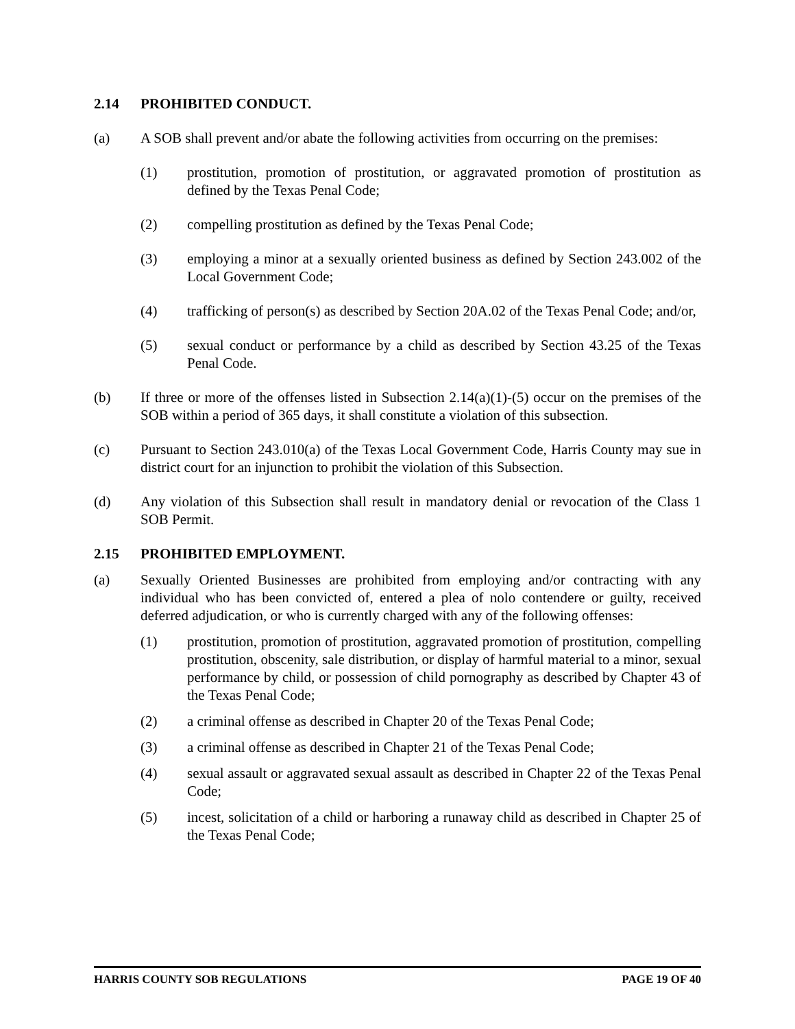2.14 PROHIBITED CONDUCT.
(a) A SOB shall prevent and/or abate the following activities from occurring on the premises:
(1) prostitution, promotion of prostitution, or aggravated promotion of prostitution as defined by the Texas Penal Code;
(2) compelling prostitution as defined by the Texas Penal Code;
(3) employing a minor at a sexually oriented business as defined by Section 243.002 of the Local Government Code;
(4) trafficking of person(s) as described by Section 20A.02 of the Texas Penal Code; and/or,
(5) sexual conduct or performance by a child as described by Section 43.25 of the Texas Penal Code.
(b) If three or more of the offenses listed in Subsection 2.14(a)(1)-(5) occur on the premises of the SOB within a period of 365 days, it shall constitute a violation of this subsection.
(c) Pursuant to Section 243.010(a) of the Texas Local Government Code, Harris County may sue in district court for an injunction to prohibit the violation of this Subsection.
(d) Any violation of this Subsection shall result in mandatory denial or revocation of the Class 1 SOB Permit.
2.15 PROHIBITED EMPLOYMENT.
(a) Sexually Oriented Businesses are prohibited from employing and/or contracting with any individual who has been convicted of, entered a plea of nolo contendere or guilty, received deferred adjudication, or who is currently charged with any of the following offenses:
(1) prostitution, promotion of prostitution, aggravated promotion of prostitution, compelling prostitution, obscenity, sale distribution, or display of harmful material to a minor, sexual performance by child, or possession of child pornography as described by Chapter 43 of the Texas Penal Code;
(2) a criminal offense as described in Chapter 20 of the Texas Penal Code;
(3) a criminal offense as described in Chapter 21 of the Texas Penal Code;
(4) sexual assault or aggravated sexual assault as described in Chapter 22 of the Texas Penal Code;
(5) incest, solicitation of a child or harboring a runaway child as described in Chapter 25 of the Texas Penal Code;
HARRIS COUNTY SOB REGULATIONS PAGE 19 OF 40